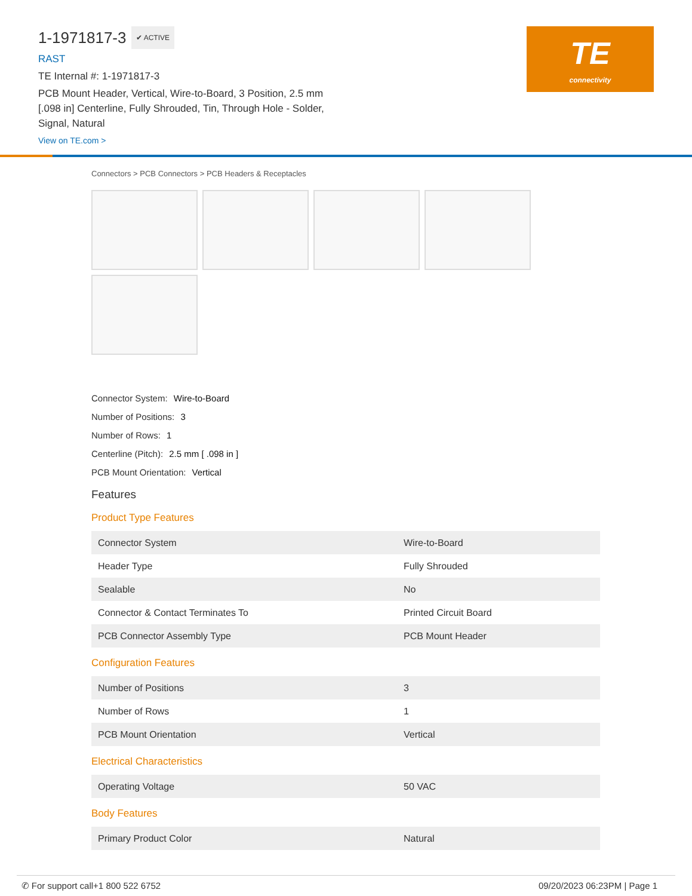1-1971817-3
✔ ACTIVE
RAST
TE Internal #: 1-1971817-3
PCB Mount Header, Vertical, Wire-to-Board, 3 Position, 2.5 mm [.098 in] Centerline, Fully Shrouded, Tin, Through Hole - Solder, Signal, Natural
View on TE.com >
TE
connectivity
Connectors > PCB Connectors > PCB Headers & Receptacles
Connector System: Wire-to-Board
Number of Positions: 3
Number of Rows: 1
Centerline (Pitch): 2.5 mm [ .098 in ]
PCB Mount Orientation: Vertical
Features
Product Type Features
| Connector System | Wire-to-Board |
| Header Type | Fully Shrouded |
| Sealable | No |
| Connector & Contact Terminates To | Printed Circuit Board |
| PCB Connector Assembly Type | PCB Mount Header |
Configuration Features
| Number of Positions | 3 |
| Number of Rows | 1 |
| PCB Mount Orientation | Vertical |
Electrical Characteristics
| Operating Voltage | 50 VAC |
Body Features
| Primary Product Color | Natural |
✆ For support call+1 800 522 6752 09/20/2023 06:23PM | Page 1